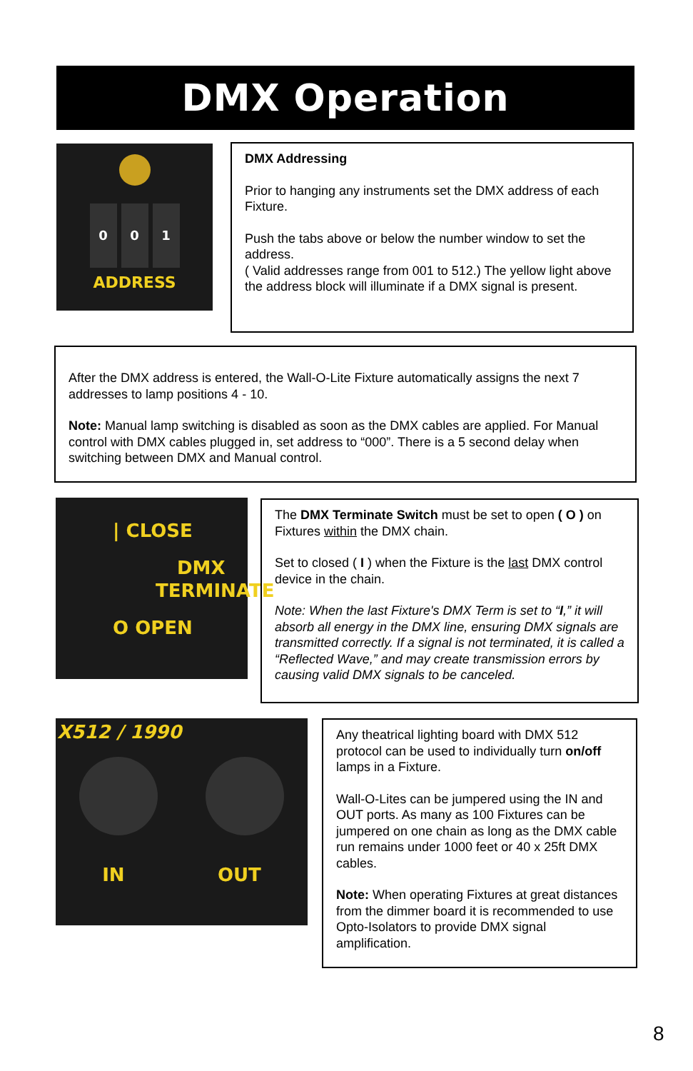DMX Operation
0 0 1
ADDRESS
DMX Addressing
Prior to hanging any instruments set the DMX address of each Fixture.
Push the tabs above or below the number window to set the address.
( Valid addresses range from 001 to 512.) The yellow light above the address block will illuminate if a DMX signal is present.
After the DMX address is entered, the Wall-O-Lite Fixture automatically assigns the next 7 addresses to lamp positions 4 - 10.
Note: Manual lamp switching is disabled as soon as the DMX cables are applied. For Manual control with DMX cables plugged in, set address to “000”. There is a 5 second delay when switching between DMX and Manual control.
| CLOSE
DMX
TERMINATE
O OPEN
The DMX Terminate Switch must be set to open ( O ) on Fixtures within the DMX chain.
Set to closed ( I ) when the Fixture is the last DMX control device in the chain.
Note: When the last Fixture's DMX Term is set to “I,” it will absorb all energy in the DMX line, ensuring DMX signals are transmitted correctly. If a signal is not terminated, it is called a “Reflected Wave,” and may create transmission errors by causing valid DMX signals to be canceled.
X512 / 1990
IN OUT
Any theatrical lighting board with DMX 512 protocol can be used to individually turn on/off lamps in a Fixture.
Wall-O-Lites can be jumpered using the IN and OUT ports. As many as 100 Fixtures can be jumpered on one chain as long as the DMX cable run remains under 1000 feet or 40 x 25ft DMX cables.
Note: When operating Fixtures at great distances from the dimmer board it is recommended to use Opto-Isolators to provide DMX signal amplification.
8